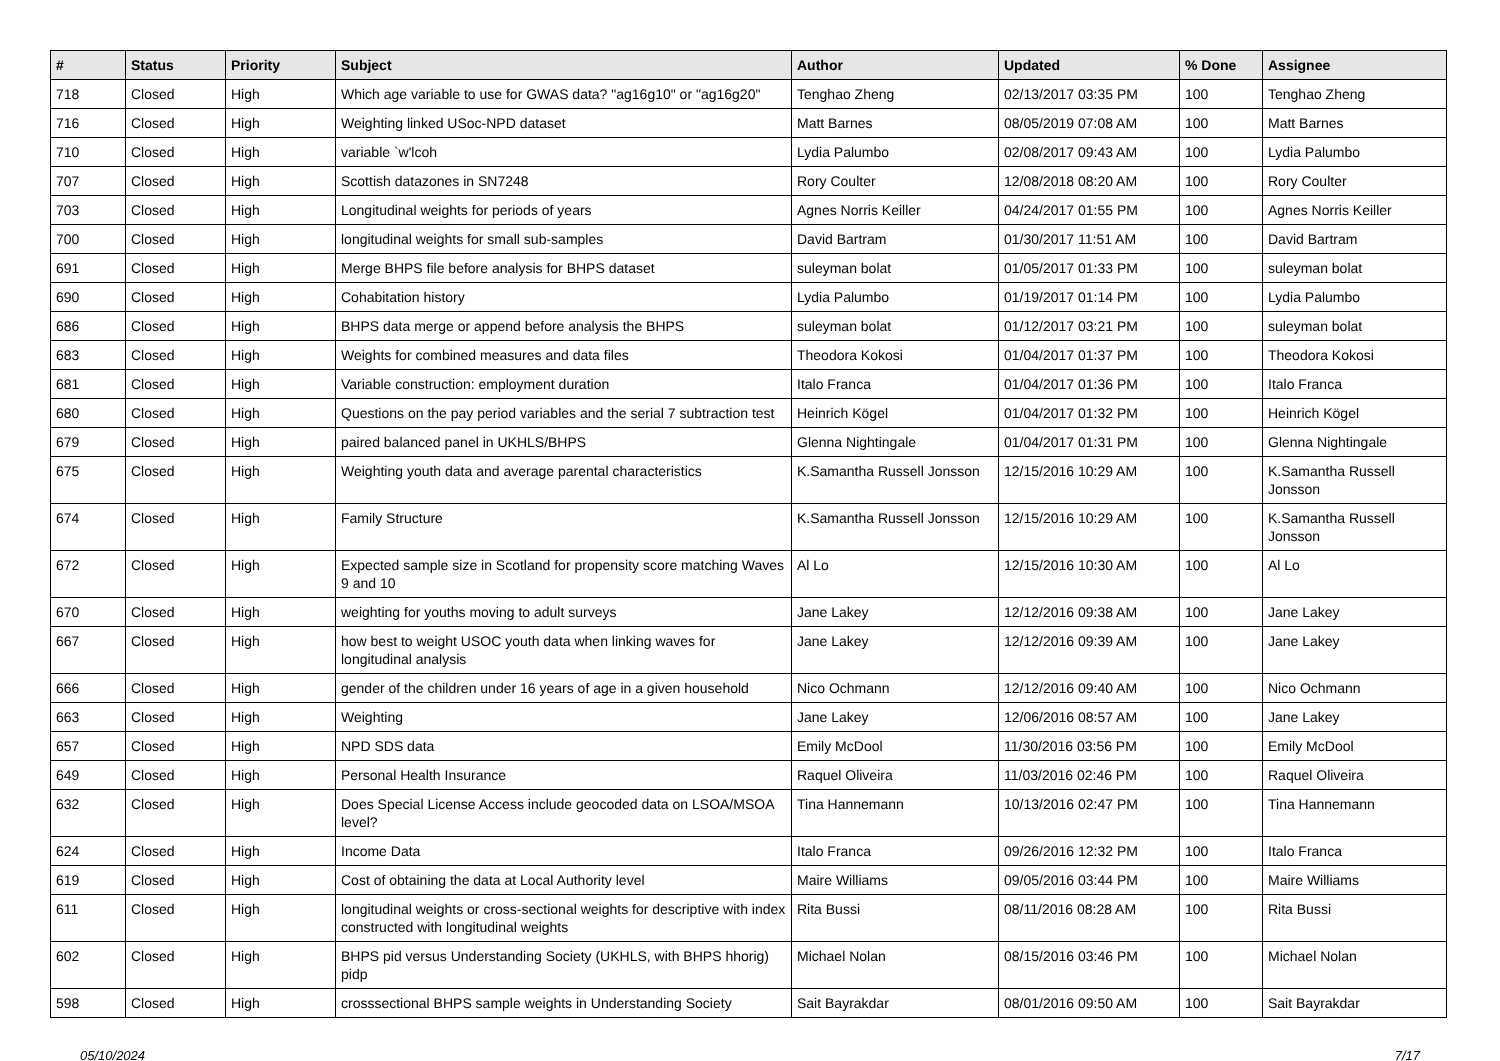| # | Status | Priority | Subject | Author | Updated | % Done | Assignee |
| --- | --- | --- | --- | --- | --- | --- | --- |
| 718 | Closed | High | Which age variable to use for GWAS data? "ag16g10" or "ag16g20" | Tenghao Zheng | 02/13/2017 03:35 PM | 100 | Tenghao Zheng |
| 716 | Closed | High | Weighting linked USoc-NPD dataset | Matt Barnes | 08/05/2019 07:08 AM | 100 | Matt Barnes |
| 710 | Closed | High | variable `w'lcoh | Lydia Palumbo | 02/08/2017 09:43 AM | 100 | Lydia Palumbo |
| 707 | Closed | High | Scottish datazones in SN7248 | Rory Coulter | 12/08/2018 08:20 AM | 100 | Rory Coulter |
| 703 | Closed | High | Longitudinal weights for periods of years | Agnes Norris Keiller | 04/24/2017 01:55 PM | 100 | Agnes Norris Keiller |
| 700 | Closed | High | longitudinal weights for small sub-samples | David Bartram | 01/30/2017 11:51 AM | 100 | David Bartram |
| 691 | Closed | High | Merge BHPS file before analysis for BHPS dataset | suleyman bolat | 01/05/2017 01:33 PM | 100 | suleyman bolat |
| 690 | Closed | High | Cohabitation history | Lydia Palumbo | 01/19/2017 01:14 PM | 100 | Lydia Palumbo |
| 686 | Closed | High | BHPS data merge or append before analysis the BHPS | suleyman bolat | 01/12/2017 03:21 PM | 100 | suleyman bolat |
| 683 | Closed | High | Weights for combined measures and data files | Theodora Kokosi | 01/04/2017 01:37 PM | 100 | Theodora Kokosi |
| 681 | Closed | High | Variable construction: employment duration | Italo Franca | 01/04/2017 01:36 PM | 100 | Italo Franca |
| 680 | Closed | High | Questions on the pay period variables and the serial 7 subtraction test | Heinrich Kögel | 01/04/2017 01:32 PM | 100 | Heinrich Kögel |
| 679 | Closed | High | paired balanced panel in UKHLS/BHPS | Glenna Nightingale | 01/04/2017 01:31 PM | 100 | Glenna Nightingale |
| 675 | Closed | High | Weighting youth data and average parental characteristics | K.Samantha Russell Jonsson | 12/15/2016 10:29 AM | 100 | K.Samantha Russell Jonsson |
| 674 | Closed | High | Family Structure | K.Samantha Russell Jonsson | 12/15/2016 10:29 AM | 100 | K.Samantha Russell Jonsson |
| 672 | Closed | High | Expected sample size in Scotland for propensity score matching Waves 9 and 10 | Al Lo | 12/15/2016 10:30 AM | 100 | Al Lo |
| 670 | Closed | High | weighting for youths moving to adult surveys | Jane Lakey | 12/12/2016 09:38 AM | 100 | Jane Lakey |
| 667 | Closed | High | how best to weight USOC youth data when linking waves for longitudinal analysis | Jane Lakey | 12/12/2016 09:39 AM | 100 | Jane Lakey |
| 666 | Closed | High | gender of the children under 16 years of age in a given household | Nico Ochmann | 12/12/2016 09:40 AM | 100 | Nico Ochmann |
| 663 | Closed | High | Weighting | Jane Lakey | 12/06/2016 08:57 AM | 100 | Jane Lakey |
| 657 | Closed | High | NPD SDS data | Emily McDool | 11/30/2016 03:56 PM | 100 | Emily McDool |
| 649 | Closed | High | Personal Health Insurance | Raquel Oliveira | 11/03/2016 02:46 PM | 100 | Raquel Oliveira |
| 632 | Closed | High | Does Special License Access include geocoded data on LSOA/MSOA level? | Tina Hannemann | 10/13/2016 02:47 PM | 100 | Tina Hannemann |
| 624 | Closed | High | Income Data | Italo Franca | 09/26/2016 12:32 PM | 100 | Italo Franca |
| 619 | Closed | High | Cost of obtaining the data at Local Authority level | Maire Williams | 09/05/2016 03:44 PM | 100 | Maire Williams |
| 611 | Closed | High | longitudinal weights or cross-sectional weights for descriptive with index constructed with longitudinal weights | Rita Bussi | 08/11/2016 08:28 AM | 100 | Rita Bussi |
| 602 | Closed | High | BHPS pid versus Understanding Society (UKHLS, with BHPS hhorig) pidp | Michael Nolan | 08/15/2016 03:46 PM | 100 | Michael Nolan |
| 598 | Closed | High | crosssectional BHPS sample weights in Understanding Society | Sait Bayrakdar | 08/01/2016 09:50 AM | 100 | Sait Bayrakdar |
05/10/2024 7/17